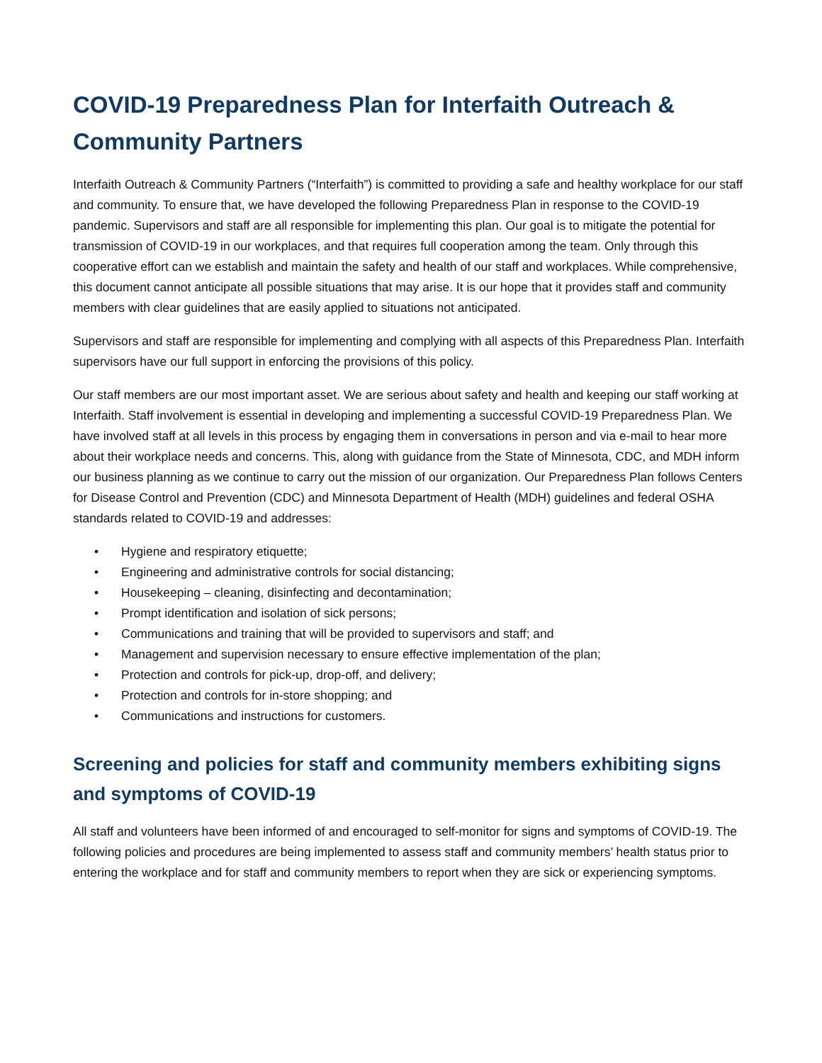COVID-19 Preparedness Plan for Interfaith Outreach & Community Partners
Interfaith Outreach & Community Partners (“Interfaith”) is committed to providing a safe and healthy workplace for our staff and community. To ensure that, we have developed the following Preparedness Plan in response to the COVID-19 pandemic. Supervisors and staff are all responsible for implementing this plan. Our goal is to mitigate the potential for transmission of COVID-19 in our workplaces, and that requires full cooperation among the team. Only through this cooperative effort can we establish and maintain the safety and health of our staff and workplaces. While comprehensive, this document cannot anticipate all possible situations that may arise. It is our hope that it provides staff and community members with clear guidelines that are easily applied to situations not anticipated.
Supervisors and staff are responsible for implementing and complying with all aspects of this Preparedness Plan. Interfaith supervisors have our full support in enforcing the provisions of this policy.
Our staff members are our most important asset. We are serious about safety and health and keeping our staff working at Interfaith. Staff involvement is essential in developing and implementing a successful COVID-19 Preparedness Plan. We have involved staff at all levels in this process by engaging them in conversations in person and via e-mail to hear more about their workplace needs and concerns. This, along with guidance from the State of Minnesota, CDC, and MDH inform our business planning as we continue to carry out the mission of our organization. Our Preparedness Plan follows Centers for Disease Control and Prevention (CDC) and Minnesota Department of Health (MDH) guidelines and federal OSHA standards related to COVID-19 and addresses:
• Hygiene and respiratory etiquette;
• Engineering and administrative controls for social distancing;
• Housekeeping – cleaning, disinfecting and decontamination;
• Prompt identification and isolation of sick persons;
• Communications and training that will be provided to supervisors and staff; and
• Management and supervision necessary to ensure effective implementation of the plan;
• Protection and controls for pick-up, drop-off, and delivery;
• Protection and controls for in-store shopping; and
• Communications and instructions for customers.
Screening and policies for staff and community members exhibiting signs and symptoms of COVID-19
All staff and volunteers have been informed of and encouraged to self-monitor for signs and symptoms of COVID-19. The following policies and procedures are being implemented to assess staff and community members’ health status prior to entering the workplace and for staff and community members to report when they are sick or experiencing symptoms.